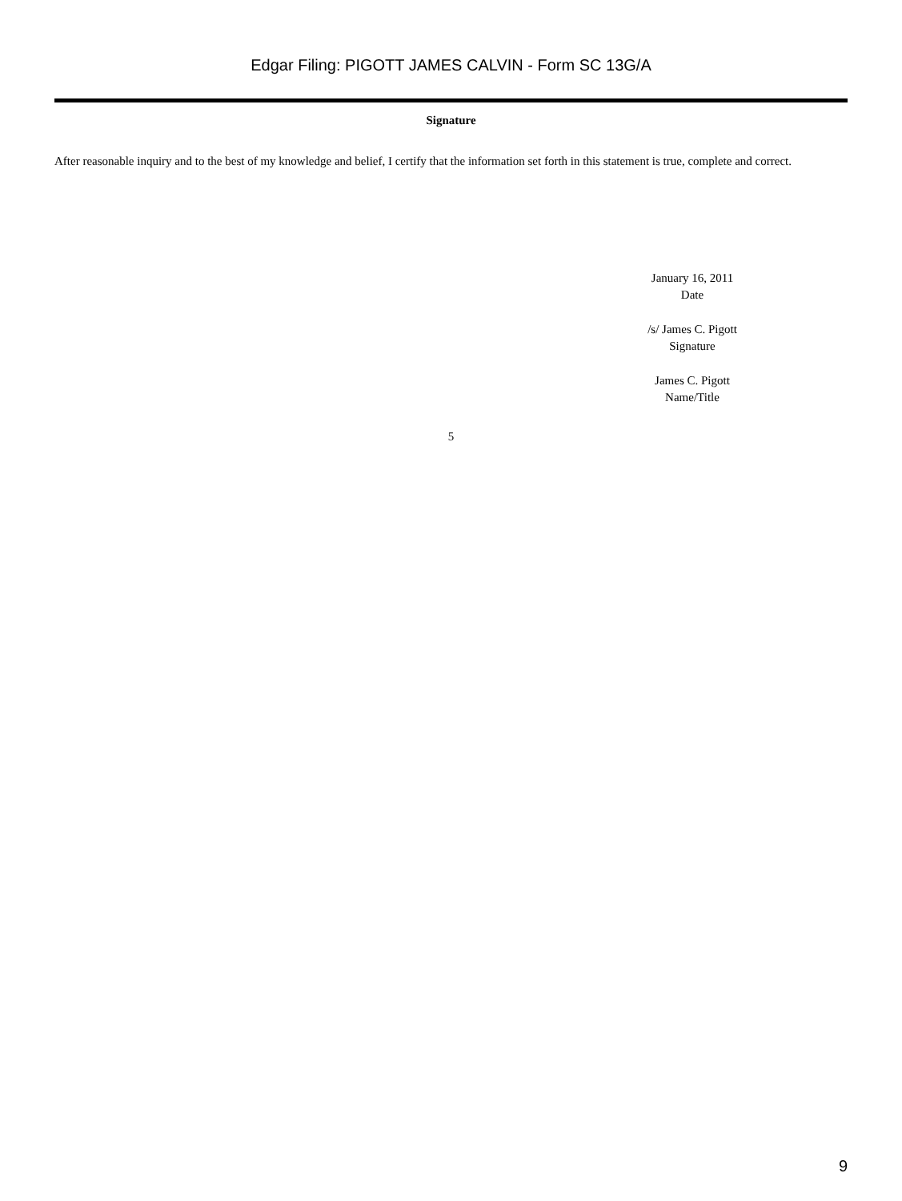Edgar Filing: PIGOTT JAMES CALVIN - Form SC 13G/A
Signature
After reasonable inquiry and to the best of my knowledge and belief, I certify that the information set forth in this statement is true, complete and correct.
January 16, 2011
Date
/s/ James C. Pigott
Signature
James C. Pigott
Name/Title
5
9